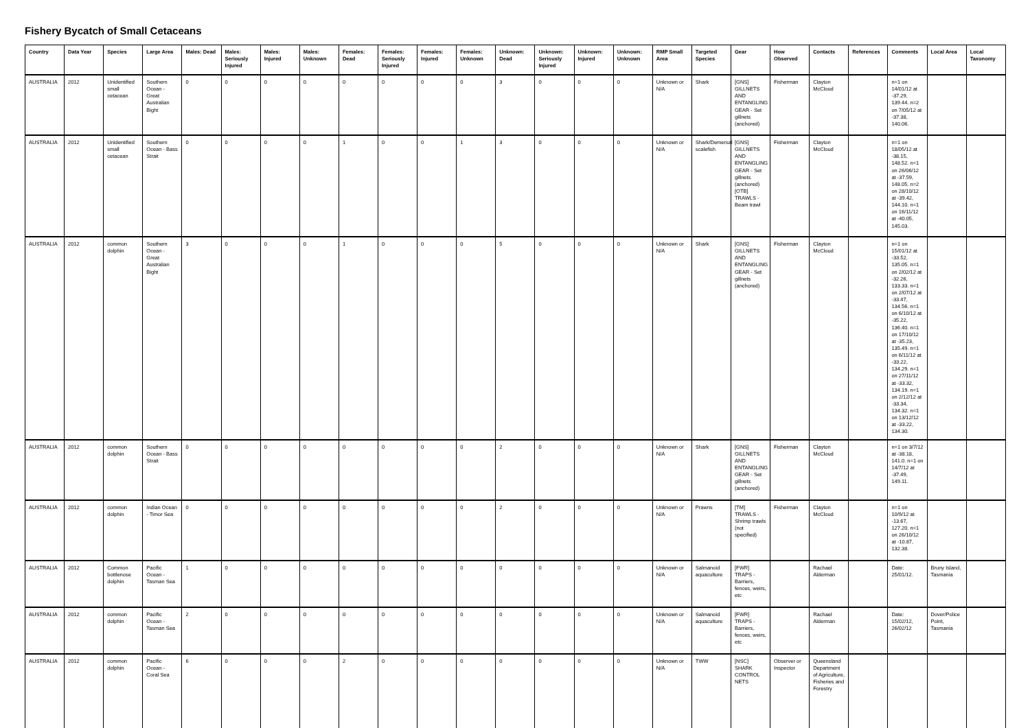Fishery Bycatch of Small Cetaceans
| Country | Data Year | Species | Large Area | Males: Dead | Males: Seriously Injured | Males: Injured | Males: Unknown | Females: Dead | Females: Seriously Injured | Females: Injured | Females: Unknown | Unknown: Dead | Unknown: Seriously Injured | Unknown: Injured | Unknown: Unknown | RMP Small Area | Targeted Species | Gear | How Observed | Contacts | References | Comments | Local Area | Local Taxonomy |
| --- | --- | --- | --- | --- | --- | --- | --- | --- | --- | --- | --- | --- | --- | --- | --- | --- | --- | --- | --- | --- | --- | --- | --- | --- |
| AUSTRALIA | 2012 | Unidentified small cetacean | Southern Ocean - Great Australian Bight | 0 | 0 | 0 | 0 | 0 | 0 | 0 | 0 | 3 | 0 | 0 | 0 | Unknown or N/A | Shark | [GNS] GILLNETS AND ENTANGLING GEAR - Set gillnets (anchored) | Fisherman | Clayton McCloud | | n=1 on 14/01/12 at -37.29, 139.44. n=2 on 7/05/12 at -37.38, 140.06. | | |
| AUSTRALIA | 2012 | Unidentified small cetacean | Southern Ocean - Bass Strait | 0 | 0 | 0 | 0 | 1 | 0 | 0 | 1 | 3 | 0 | 0 | 0 | Unknown or N/A | Shark/Demersal scalefish | [GNS] GILLNETS AND ENTANGLING GEAR - Set gillnets (anchored) [OTB] TRAWLS - Beam trawl | Fisherman | Clayton McCloud | | n=1 on 18/05/12 at -38.15, 148.52. n=1 on 26/06/12 at -37.59, 148.05. n=2 on 28/10/12 at -39.42, 144.10. n=1 on 16/11/12 at -40.05, 145.03. | | |
| AUSTRALIA | 2012 | common dolphin | Southern Ocean - Great Australian Bight | 3 | 0 | 0 | 0 | 1 | 0 | 0 | 0 | 5 | 0 | 0 | 0 | Unknown or N/A | Shark | [GNS] GILLNETS AND ENTANGLING GEAR - Set gillnets (anchored) | Fisherman | Clayton McCloud | | n=1 on 15/01/12 at -33.52, 135.05. n=1 on 2/02/12 at -32.26, 133.33. n=1 on 2/07/12 at -33.47, 134.56. n=1 on 6/10/12 at -35.22, 136.40. n=1 on 17/10/12 at -35.23, 135.49. n=1 on 6/11/12 at -33.22, 134.29. n=1 on 27/11/12 at -33.32, 134.19. n=1 on 2/12/12 at -33.34, 134.32. n=1 on 13/12/12 at -33.22, 134.30. | | |
| AUSTRALIA | 2012 | common dolphin | Southern Ocean - Bass Strait | 0 | 0 | 0 | 0 | 0 | 0 | 0 | 0 | 2 | 0 | 0 | 0 | Unknown or N/A | Shark | [GNS] GILLNETS AND ENTANGLING GEAR - Set gillnets (anchored) | Fisherman | Clayton McCloud | | n=1 on 3/7/12 at -38.18, 141.0. n=1 on 14/7/12 at -37.49, 149.11. | | |
| AUSTRALIA | 2012 | common dolphin | Indian Ocean - Timor Sea | 0 | 0 | 0 | 0 | 0 | 0 | 0 | 0 | 2 | 0 | 0 | 0 | Unknown or N/A | Prawns | [TM] TRAWLS - Shrimp trawls (not specified) | Fisherman | Clayton McCloud | | n=1 on 10/9/12 at -13.67, 127.20. n=1 on 26/10/12 at -10.87, 132.38. | | |
| AUSTRALIA | 2012 | Common bottlenose dolphin | Pacific Ocean - Tasman Sea | 1 | 0 | 0 | 0 | 0 | 0 | 0 | 0 | 0 | 0 | 0 | 0 | Unknown or N/A | Salmanoid aquaculture | [FWR] TRAPS - Barriers, fences, weirs, etc | | Rachael Alderman | | Date: 25/01/12. | Bruny Island, Tasmania | |
| AUSTRALIA | 2012 | common dolphin | Pacific Ocean - Tasman Sea | 2 | 0 | 0 | 0 | 0 | 0 | 0 | 0 | 0 | 0 | 0 | 0 | Unknown or N/A | Salmanoid aquaculture | [FWR] TRAPS - Barriers, fences, weirs, etc | | Rachael Alderman | | Date: 15/02/12, 26/02/12 | Dover/Police Point, Tasmania | |
| AUSTRALIA | 2012 | common dolphin | Pacific Ocean - Coral Sea | 6 | 0 | 0 | 0 | 2 | 0 | 0 | 0 | 0 | 0 | 0 | 0 | Unknown or N/A | TWW | [NSC] SHARK CONTROL NETS | Observer or Inspector | Queensland Department of Agriculture, Fisheries and Forestry | | | | |